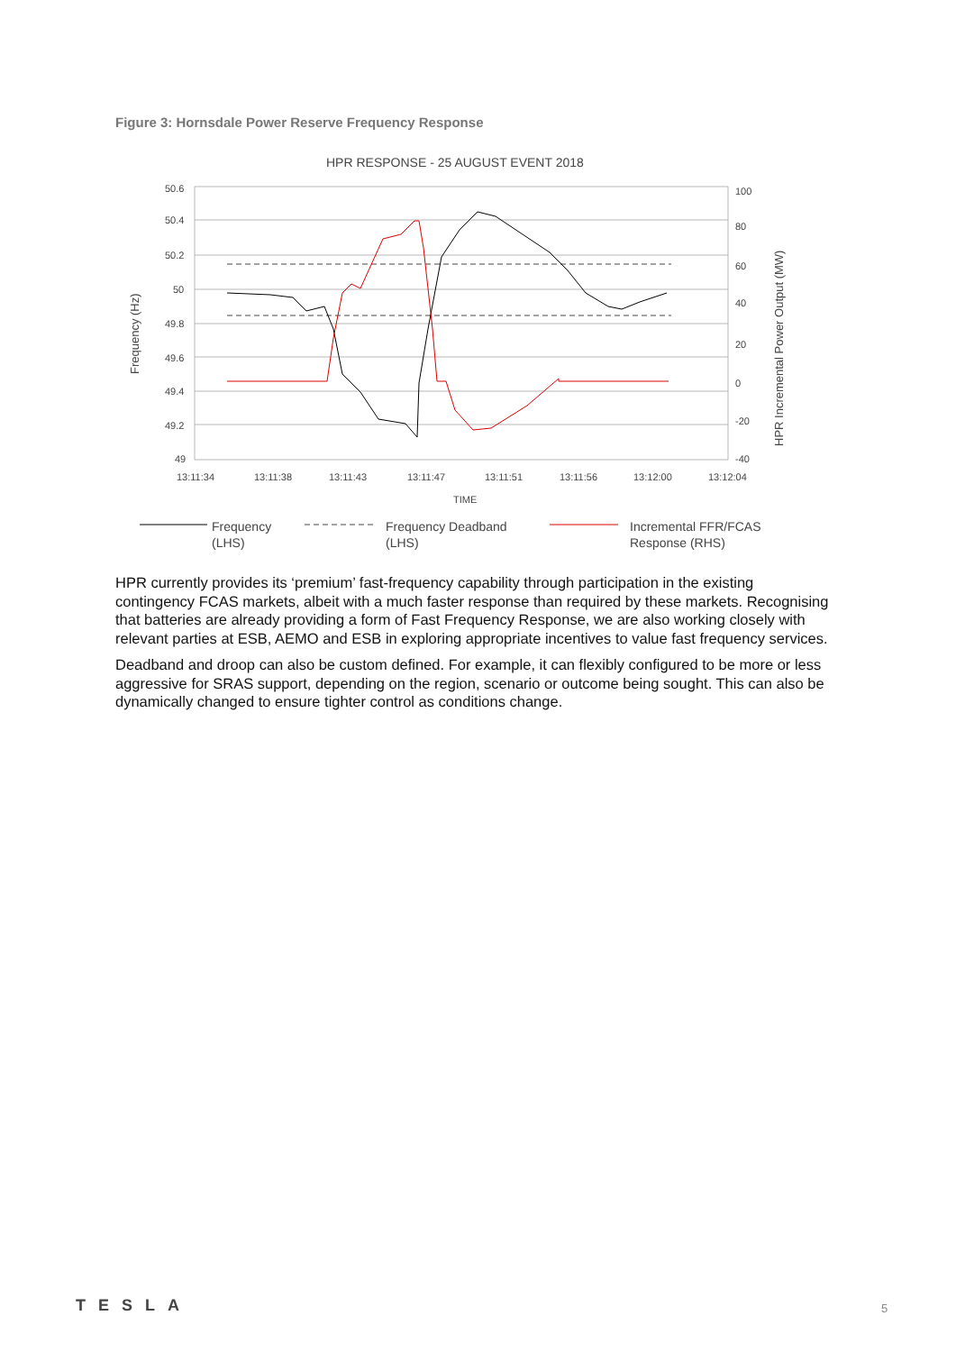Figure 3: Hornsdale Power Reserve Frequency Response
HPR RESPONSE - 25 AUGUST EVENT 2018
50.6
50.4
50.2
50
49.8
49.6
49.4
49.2
49
100
80
60
40
20
0
-20
-40
13:11:34
13:11:38
13:11:43
13:11:47
13:11:51
13:11:56
13:12:00
13:12:04
TIME
Frequency (Hz)
HPR Incremental Power Output (MW)
Frequency
(LHS)
Frequency Deadband
(LHS)
Incremental FFR/FCAS
Response (RHS)
HPR currently provides its ‘premium’ fast-frequency capability through participation in the existing contingency FCAS markets, albeit with a much faster response than required by these markets. Recognising that batteries are already providing a form of Fast Frequency Response, we are also working closely with relevant parties at ESB, AEMO and ESB in exploring appropriate incentives to value fast frequency services.
Deadband and droop can also be custom defined. For example, it can flexibly configured to be more or less aggressive for SRAS support, depending on the region, scenario or outcome being sought. This can also be dynamically changed to ensure tighter control as conditions change.
TESLA 5